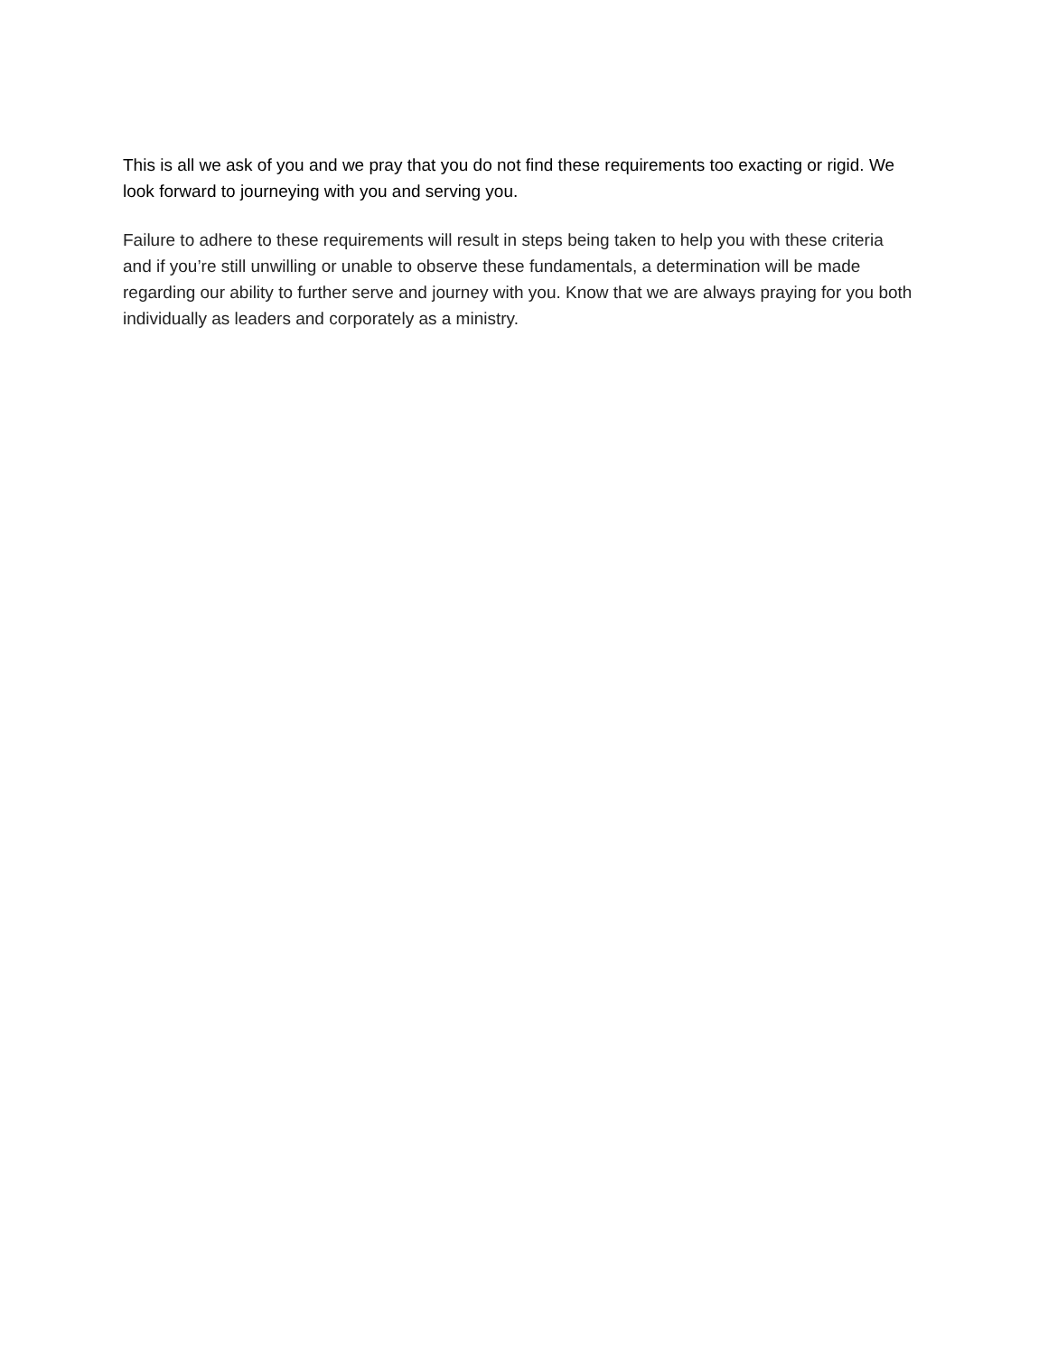This is all we ask of you and we pray that you do not find these requirements too exacting or rigid. We look forward to journeying with you and serving you.
Failure to adhere to these requirements will result in steps being taken to help you with these criteria and if you’re still unwilling or unable to observe these fundamentals, a determination will be made regarding our ability to further serve and journey with you. Know that we are always praying for you both individually as leaders and corporately as a ministry.